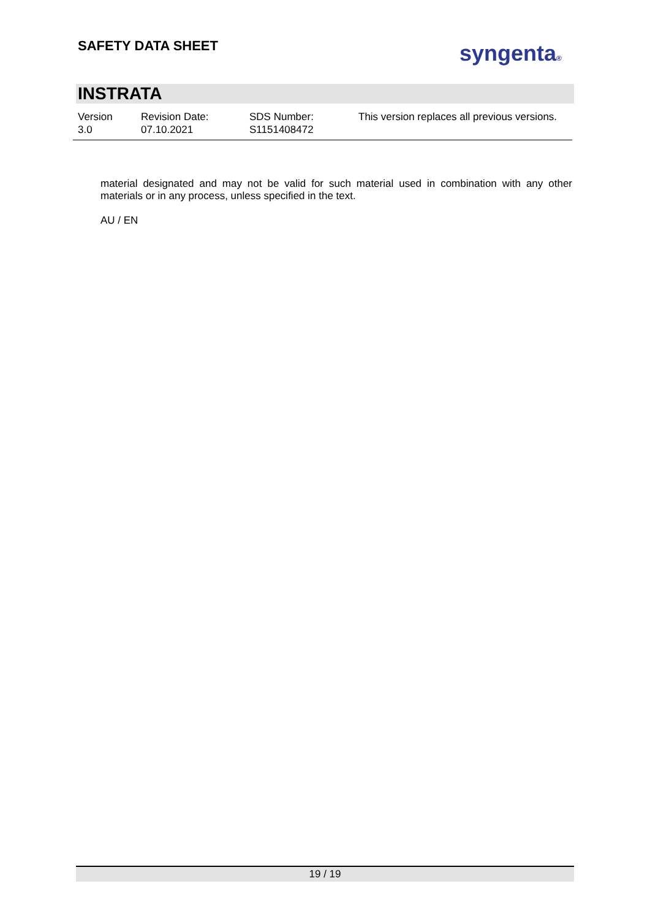SAFETY DATA SHEET syngenta®
INSTRATA
Version
3.0
Revision Date:
07.10.2021
SDS Number:
S1151408472
This version replaces all previous versions.
material designated and may not be valid for such material used in combination with any other materials or in any process, unless specified in the text.
AU / EN
19 / 19